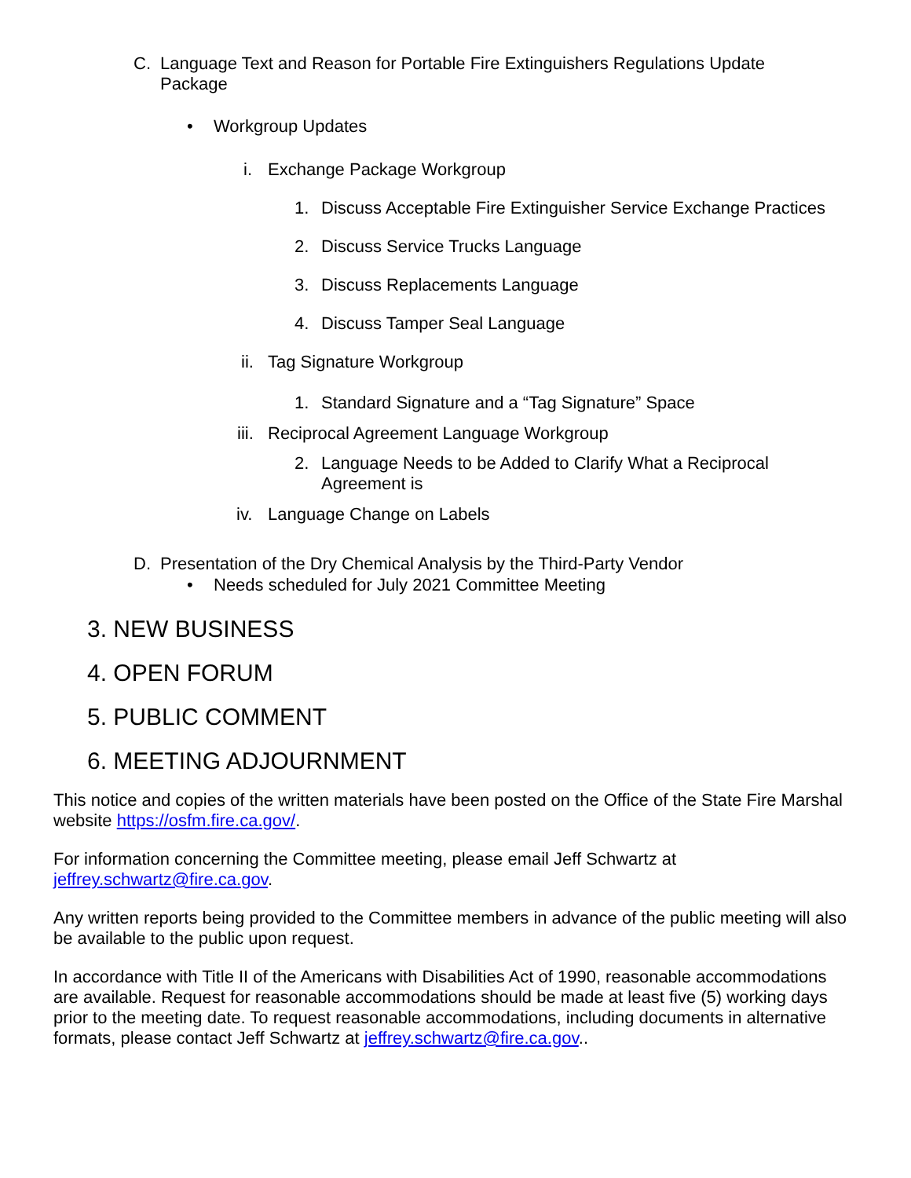C. Language Text and Reason for Portable Fire Extinguishers Regulations Update Package
• Workgroup Updates
i. Exchange Package Workgroup
1. Discuss Acceptable Fire Extinguisher Service Exchange Practices
2. Discuss Service Trucks Language
3. Discuss Replacements Language
4. Discuss Tamper Seal Language
ii. Tag Signature Workgroup
1. Standard Signature and a “Tag Signature” Space
iii. Reciprocal Agreement Language Workgroup
2. Language Needs to be Added to Clarify What a Reciprocal Agreement is
iv. Language Change on Labels
D. Presentation of the Dry Chemical Analysis by the Third-Party Vendor
• Needs scheduled for July 2021 Committee Meeting
3. NEW BUSINESS
4. OPEN FORUM
5. PUBLIC COMMENT
6. MEETING ADJOURNMENT
This notice and copies of the written materials have been posted on the Office of the State Fire Marshal website https://osfm.fire.ca.gov/.
For information concerning the Committee meeting, please email Jeff Schwartz at
jeffrey.schwartz@fire.ca.gov.
Any written reports being provided to the Committee members in advance of the public meeting will also be available to the public upon request.
In accordance with Title II of the Americans with Disabilities Act of 1990, reasonable accommodations are available. Request for reasonable accommodations should be made at least five (5) working days prior to the meeting date. To request reasonable accommodations, including documents in alternative formats, please contact Jeff Schwartz at jeffrey.schwartz@fire.ca.gov..